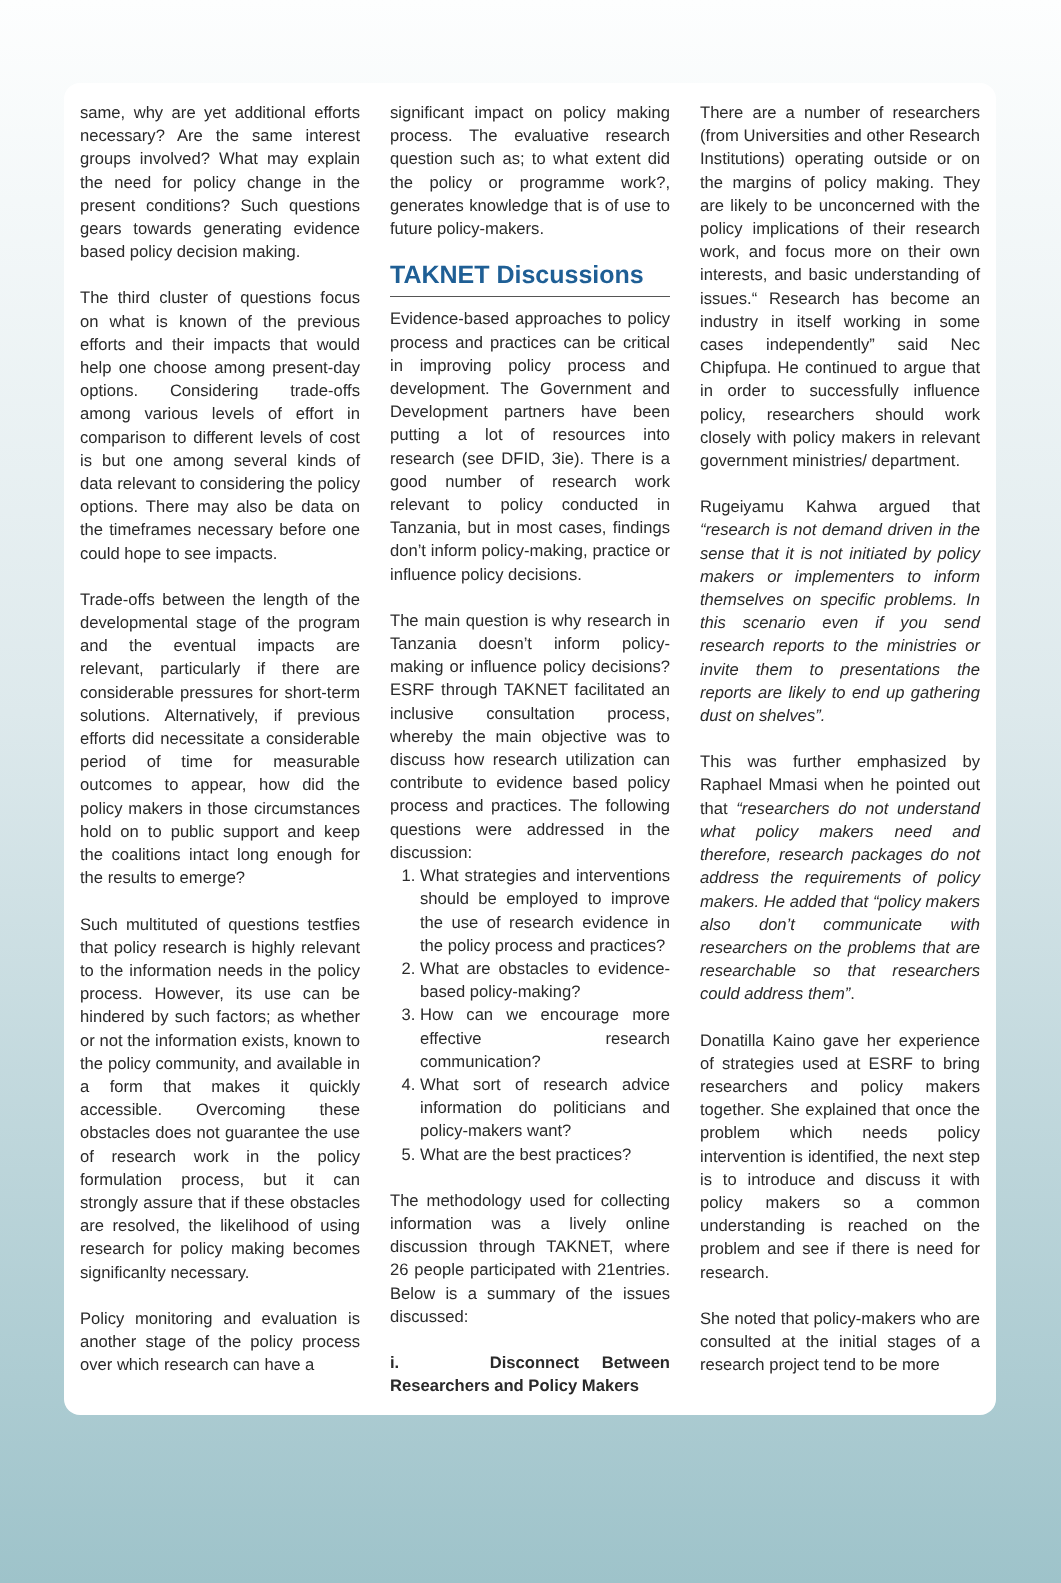same, why are yet additional efforts necessary? Are the same interest groups involved? What may explain the need for policy change in the present conditions? Such questions gears towards generating evidence based policy decision making.
The third cluster of questions focus on what is known of the previous efforts and their impacts that would help one choose among present-day options. Considering trade-offs among various levels of effort in comparison to different levels of cost is but one among several kinds of data relevant to considering the policy options. There may also be data on the timeframes necessary before one could hope to see impacts.
Trade-offs between the length of the developmental stage of the program and the eventual impacts are relevant, particularly if there are considerable pressures for short-term solutions. Alternatively, if previous efforts did necessitate a considerable period of time for measurable outcomes to appear, how did the policy makers in those circumstances hold on to public support and keep the coalitions intact long enough for the results to emerge?
Such multituted of questions testfies that policy research is highly relevant to the information needs in the policy process. However, its use can be hindered by such factors; as whether or not the information exists, known to the policy community, and available in a form that makes it quickly accessible. Overcoming these obstacles does not guarantee the use of research work in the policy formulation process, but it can strongly assure that if these obstacles are resolved, the likelihood of using research for policy making becomes significanlty necessary.
Policy monitoring and evaluation is another stage of the policy process over which research can have a
significant impact on policy making process. The evaluative research question such as; to what extent did the policy or programme work?, generates knowledge that is of use to future policy-makers.
TAKNET Discussions
Evidence-based approaches to policy process and practices can be critical in improving policy process and development. The Government and Development partners have been putting a lot of resources into research (see DFID, 3ie). There is a good number of research work relevant to policy conducted in Tanzania, but in most cases, findings don’t inform policy-making, practice or influence policy decisions.
The main question is why research in Tanzania doesn’t inform policy-making or influence policy decisions? ESRF through TAKNET facilitated an inclusive consultation process, whereby the main objective was to discuss how research utilization can contribute to evidence based policy process and practices. The following questions were addressed in the discussion:
1. What strategies and interventions should be employed to improve the use of research evidence in the policy process and practices?
2. What are obstacles to evidence-based policy-making?
3. How can we encourage more effective research communication?
4. What sort of research advice information do politicians and policy-makers want?
5. What are the best practices?
The methodology used for collecting information was a lively online discussion through TAKNET, where 26 people participated with 21entries. Below is a summary of the issues discussed:
i. Disconnect Between Researchers and Policy Makers
There are a number of researchers (from Universities and other Research Institutions) operating outside or on the margins of policy making. They are likely to be unconcerned with the policy implications of their research work, and focus more on their own interests, and basic understanding of issues.“ Research has become an industry in itself working in some cases independently” said Nec Chipfupa. He continued to argue that in order to successfully influence policy, researchers should work closely with policy makers in relevant government ministries/ department.
Rugeiyamu Kahwa argued that “research is not demand driven in the sense that it is not initiated by policy makers or implementers to inform themselves on specific problems. In this scenario even if you send research reports to the ministries or invite them to presentations the reports are likely to end up gathering dust on shelves”.
This was further emphasized by Raphael Mmasi when he pointed out that “researchers do not understand what policy makers need and therefore, research packages do not address the requirements of policy makers. He added that “policy makers also don’t communicate with researchers on the problems that are researchable so that researchers could address them”.
Donatilla Kaino gave her experience of strategies used at ESRF to bring researchers and policy makers together. She explained that once the problem which needs policy intervention is identified, the next step is to introduce and discuss it with policy makers so a common understanding is reached on the problem and see if there is need for research.
She noted that policy-makers who are consulted at the initial stages of a research project tend to be more